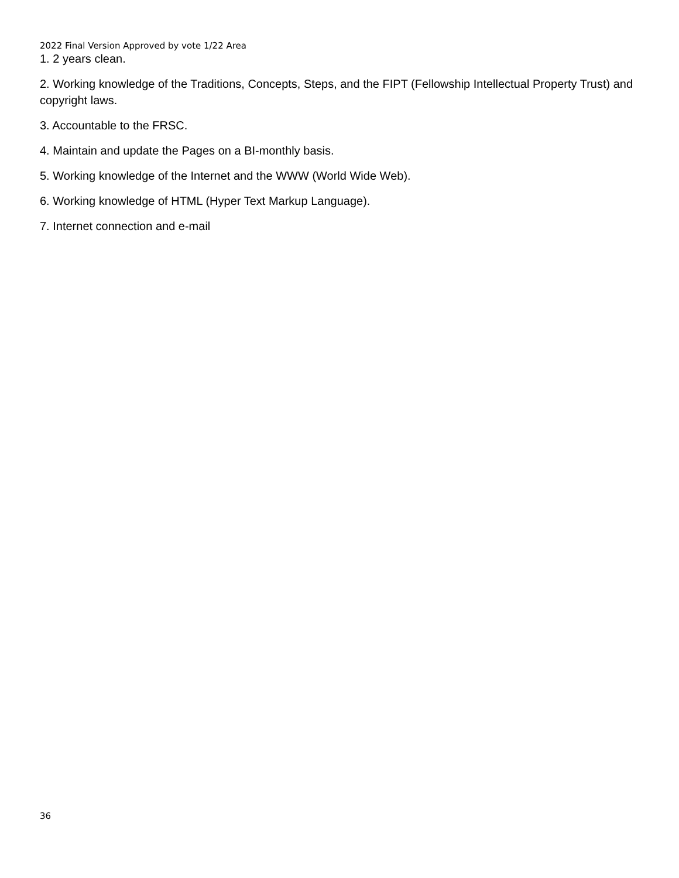2022 Final Version Approved by vote 1/22 Area
1. 2 years clean.
2. Working knowledge of the Traditions, Concepts, Steps, and the FIPT (Fellowship Intellectual Property Trust) and copyright laws.
3. Accountable to the FRSC.
4. Maintain and update the Pages on a BI-monthly basis.
5. Working knowledge of the Internet and the WWW (World Wide Web).
6. Working knowledge of HTML (Hyper Text Markup Language).
7. Internet connection and e-mail
36